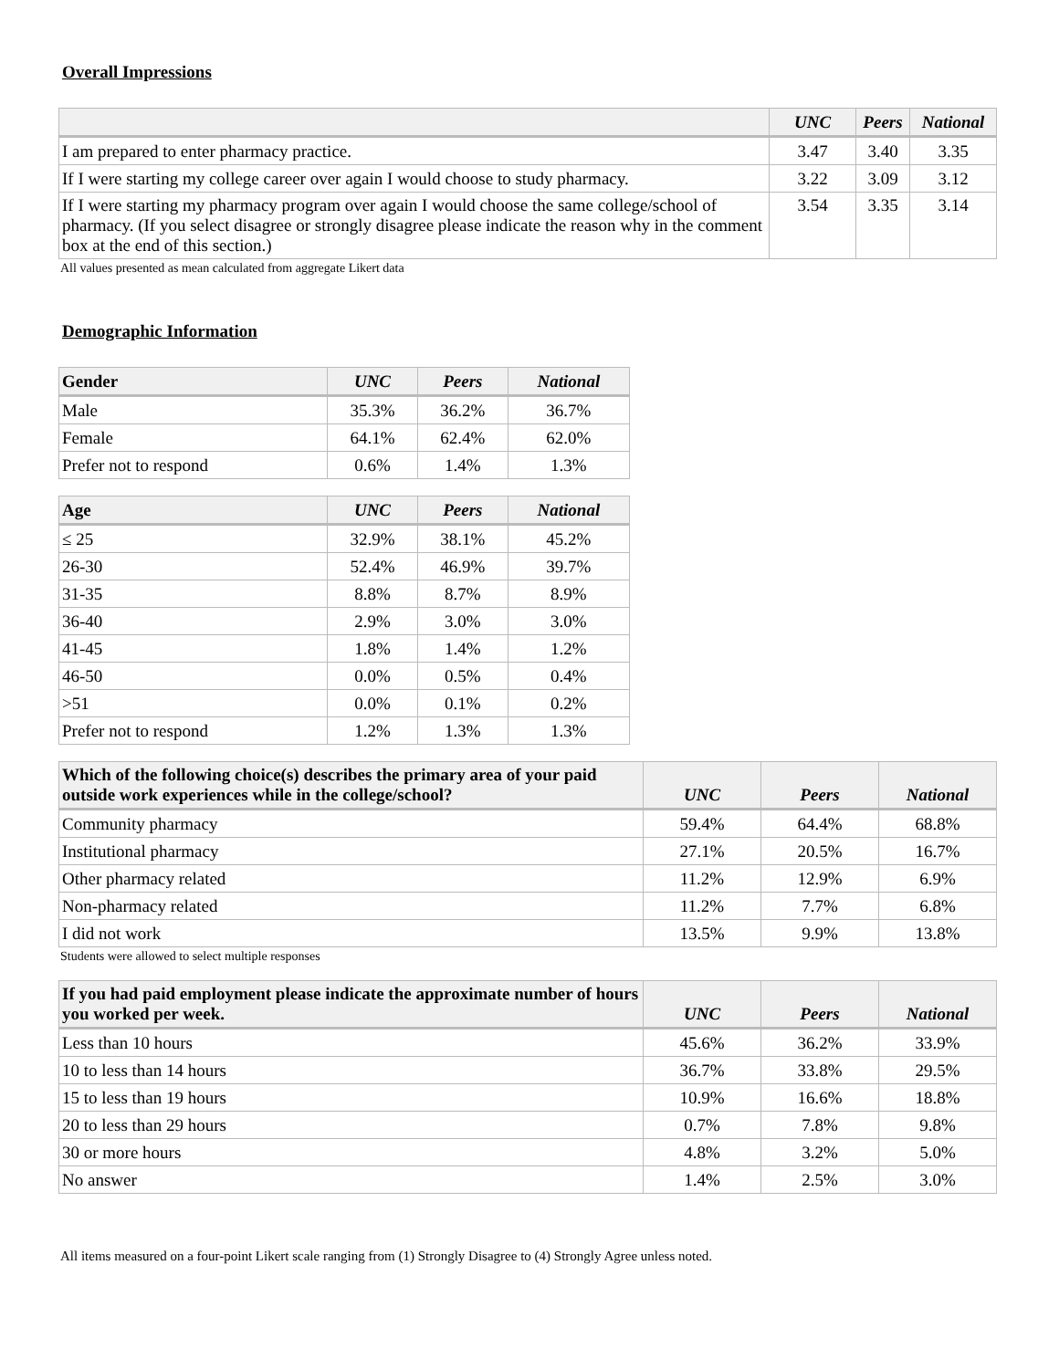Overall Impressions
| | UNC | Peers | National |
| --- | --- | --- | --- |
| I am prepared to enter pharmacy practice. | 3.47 | 3.40 | 3.35 |
| If I were starting my college career over again I would choose to study pharmacy. | 3.22 | 3.09 | 3.12 |
| If I were starting my pharmacy program over again I would choose the same college/school of pharmacy. (If you select disagree or strongly disagree please indicate the reason why in the comment box at the end of this section.) | 3.54 | 3.35 | 3.14 |
All values presented as mean calculated from aggregate Likert data
Demographic Information
| Gender | UNC | Peers | National |
| --- | --- | --- | --- |
| Male | 35.3% | 36.2% | 36.7% |
| Female | 64.1% | 62.4% | 62.0% |
| Prefer not to respond | 0.6% | 1.4% | 1.3% |
| Age | UNC | Peers | National |
| --- | --- | --- | --- |
| ≤ 25 | 32.9% | 38.1% | 45.2% |
| 26-30 | 52.4% | 46.9% | 39.7% |
| 31-35 | 8.8% | 8.7% | 8.9% |
| 36-40 | 2.9% | 3.0% | 3.0% |
| 41-45 | 1.8% | 1.4% | 1.2% |
| 46-50 | 0.0% | 0.5% | 0.4% |
| >51 | 0.0% | 0.1% | 0.2% |
| Prefer not to respond | 1.2% | 1.3% | 1.3% |
| Which of the following choice(s) describes the primary area of your paid outside work experiences while in the college/school? | UNC | Peers | National |
| --- | --- | --- | --- |
| Community pharmacy | 59.4% | 64.4% | 68.8% |
| Institutional pharmacy | 27.1% | 20.5% | 16.7% |
| Other pharmacy related | 11.2% | 12.9% | 6.9% |
| Non-pharmacy related | 11.2% | 7.7% | 6.8% |
| I did not work | 13.5% | 9.9% | 13.8% |
Students were allowed to select multiple responses
| If you had paid employment please indicate the approximate number of hours you worked per week. | UNC | Peers | National |
| --- | --- | --- | --- |
| Less than 10 hours | 45.6% | 36.2% | 33.9% |
| 10 to less than 14 hours | 36.7% | 33.8% | 29.5% |
| 15 to less than 19 hours | 10.9% | 16.6% | 18.8% |
| 20 to less than 29 hours | 0.7% | 7.8% | 9.8% |
| 30 or more hours | 4.8% | 3.2% | 5.0% |
| No answer | 1.4% | 2.5% | 3.0% |
All items measured on a four-point Likert scale ranging from (1) Strongly Disagree to (4) Strongly Agree unless noted.